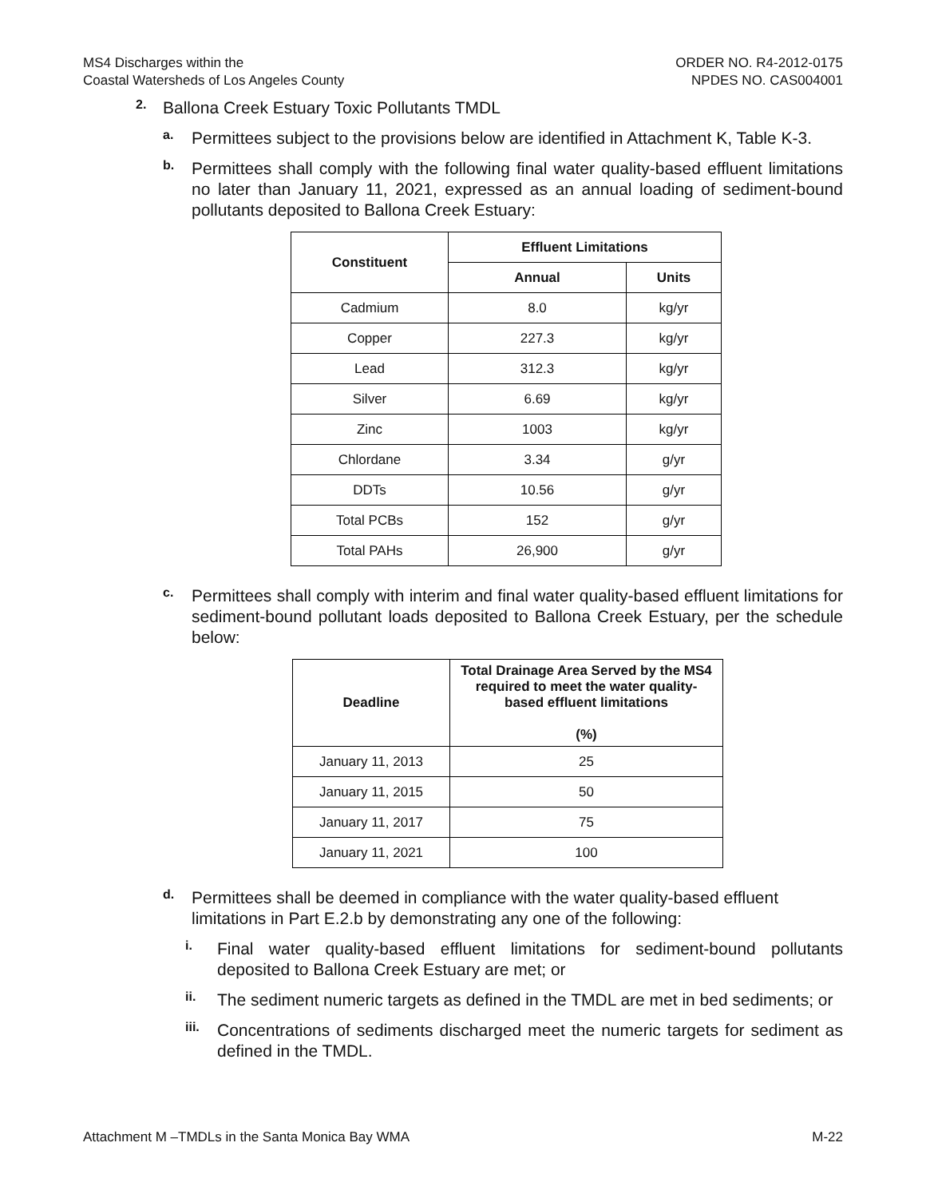MS4 Discharges within the
Coastal Watersheds of Los Angeles County
ORDER NO. R4-2012-0175
NPDES NO. CAS004001
2.
Ballona Creek Estuary Toxic Pollutants TMDL
a.
Permittees subject to the provisions below are identified in Attachment K, Table K-3.
b.
Permittees shall comply with the following final water quality-based effluent limitations no later than January 11, 2021, expressed as an annual loading of sediment-bound pollutants deposited to Ballona Creek Estuary:
| Constituent | Effluent Limitations | |
| --- | --- | --- |
| | Annual | Units |
| Cadmium | 8.0 | kg/yr |
| Copper | 227.3 | kg/yr |
| Lead | 312.3 | kg/yr |
| Silver | 6.69 | kg/yr |
| Zinc | 1003 | kg/yr |
| Chlordane | 3.34 | g/yr |
| DDTs | 10.56 | g/yr |
| Total PCBs | 152 | g/yr |
| Total PAHs | 26,900 | g/yr |
c.
Permittees shall comply with interim and final water quality-based effluent limitations for sediment-bound pollutant loads deposited to Ballona Creek Estuary, per the schedule below:
| Deadline | Total Drainage Area Served by the MS4 required to meet the water quality-based effluent limitations (%) |
| --- | --- |
| January 11, 2013 | 25 |
| January 11, 2015 | 50 |
| January 11, 2017 | 75 |
| January 11, 2021 | 100 |
d.
Permittees shall be deemed in compliance with the water quality-based effluent limitations in Part E.2.b by demonstrating any one of the following:
i.
Final water quality-based effluent limitations for sediment-bound pollutants deposited to Ballona Creek Estuary are met; or
ii.
The sediment numeric targets as defined in the TMDL are met in bed sediments; or
iii.
Concentrations of sediments discharged meet the numeric targets for sediment as defined in the TMDL.
Attachment M –TMDLs in the Santa Monica Bay WMA
M-22